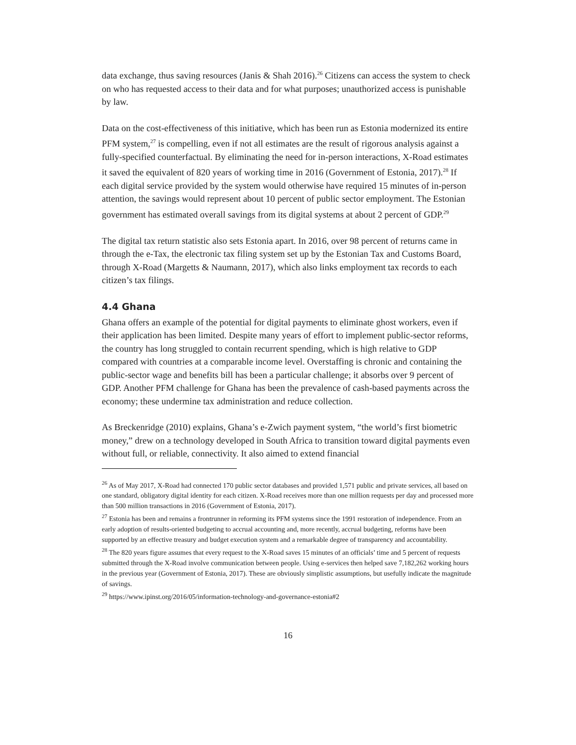data exchange, thus saving resources (Janis & Shah 2016).<sup>26</sup> Citizens can access the system to check on who has requested access to their data and for what purposes; unauthorized access is punishable by law.
Data on the cost-effectiveness of this initiative, which has been run as Estonia modernized its entire PFM system,<sup>27</sup> is compelling, even if not all estimates are the result of rigorous analysis against a fully-specified counterfactual. By eliminating the need for in-person interactions, X-Road estimates it saved the equivalent of 820 years of working time in 2016 (Government of Estonia, 2017).<sup>28</sup> If each digital service provided by the system would otherwise have required 15 minutes of in-person attention, the savings would represent about 10 percent of public sector employment. The Estonian government has estimated overall savings from its digital systems at about 2 percent of GDP.<sup>29</sup>
The digital tax return statistic also sets Estonia apart. In 2016, over 98 percent of returns came in through the e-Tax, the electronic tax filing system set up by the Estonian Tax and Customs Board, through X-Road (Margetts & Naumann, 2017), which also links employment tax records to each citizen’s tax filings.
4.4 Ghana
Ghana offers an example of the potential for digital payments to eliminate ghost workers, even if their application has been limited. Despite many years of effort to implement public-sector reforms, the country has long struggled to contain recurrent spending, which is high relative to GDP compared with countries at a comparable income level. Overstaffing is chronic and containing the public-sector wage and benefits bill has been a particular challenge; it absorbs over 9 percent of GDP. Another PFM challenge for Ghana has been the prevalence of cash-based payments across the economy; these undermine tax administration and reduce collection.
As Breckenridge (2010) explains, Ghana’s e-Zwich payment system, “the world’s first biometric money,” drew on a technology developed in South Africa to transition toward digital payments even without full, or reliable, connectivity. It also aimed to extend financial
<sup>26</sup> As of May 2017, X-Road had connected 170 public sector databases and provided 1,571 public and private services, all based on one standard, obligatory digital identity for each citizen. X-Road receives more than one million requests per day and processed more than 500 million transactions in 2016 (Government of Estonia, 2017).
<sup>27</sup> Estonia has been and remains a frontrunner in reforming its PFM systems since the 1991 restoration of independence. From an early adoption of results-oriented budgeting to accrual accounting and, more recently, accrual budgeting, reforms have been supported by an effective treasury and budget execution system and a remarkable degree of transparency and accountability.
<sup>28</sup> The 820 years figure assumes that every request to the X-Road saves 15 minutes of an officials’ time and 5 percent of requests submitted through the X-Road involve communication between people. Using e-services then helped save 7,182,262 working hours in the previous year (Government of Estonia, 2017). These are obviously simplistic assumptions, but usefully indicate the magnitude of savings.
<sup>29</sup> https://www.ipinst.org/2016/05/information-technology-and-governance-estonia#2
16